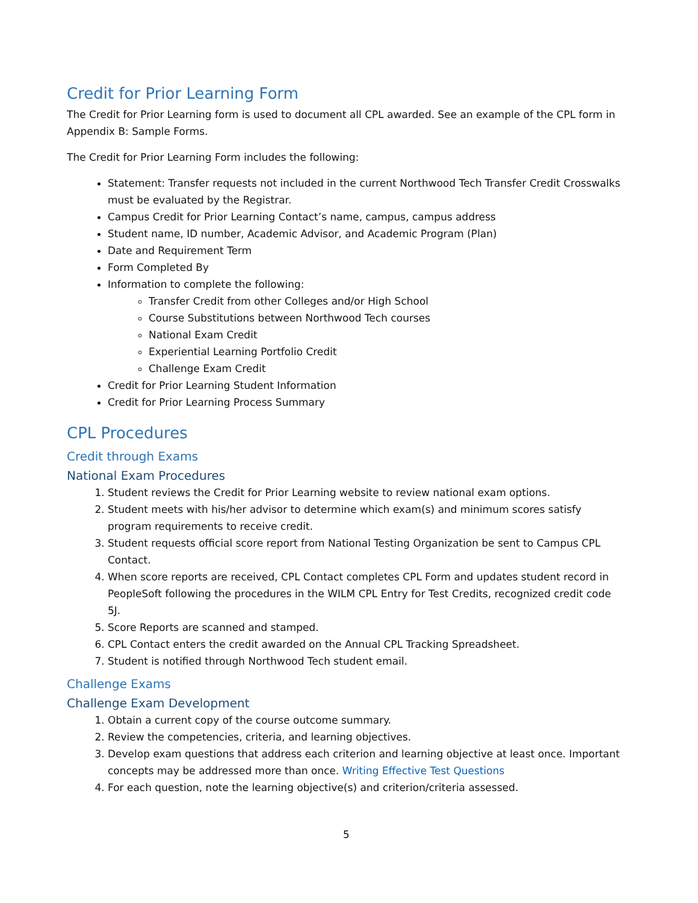Credit for Prior Learning Form
The Credit for Prior Learning form is used to document all CPL awarded. See an example of the CPL form in Appendix B: Sample Forms.
The Credit for Prior Learning Form includes the following:
Statement: Transfer requests not included in the current Northwood Tech Transfer Credit Crosswalks must be evaluated by the Registrar.
Campus Credit for Prior Learning Contact’s name, campus, campus address
Student name, ID number, Academic Advisor, and Academic Program (Plan)
Date and Requirement Term
Form Completed By
Information to complete the following:
Transfer Credit from other Colleges and/or High School
Course Substitutions between Northwood Tech courses
National Exam Credit
Experiential Learning Portfolio Credit
Challenge Exam Credit
Credit for Prior Learning Student Information
Credit for Prior Learning Process Summary
CPL Procedures
Credit through Exams
National Exam Procedures
1. Student reviews the Credit for Prior Learning website to review national exam options.
2. Student meets with his/her advisor to determine which exam(s) and minimum scores satisfy program requirements to receive credit.
3. Student requests official score report from National Testing Organization be sent to Campus CPL Contact.
4. When score reports are received, CPL Contact completes CPL Form and updates student record in PeopleSoft following the procedures in the WILM CPL Entry for Test Credits, recognized credit code 5J.
5. Score Reports are scanned and stamped.
6. CPL Contact enters the credit awarded on the Annual CPL Tracking Spreadsheet.
7. Student is notified through Northwood Tech student email.
Challenge Exams
Challenge Exam Development
1. Obtain a current copy of the course outcome summary.
2. Review the competencies, criteria, and learning objectives.
3. Develop exam questions that address each criterion and learning objective at least once. Important concepts may be addressed more than once. Writing Effective Test Questions
4. For each question, note the learning objective(s) and criterion/criteria assessed.
5